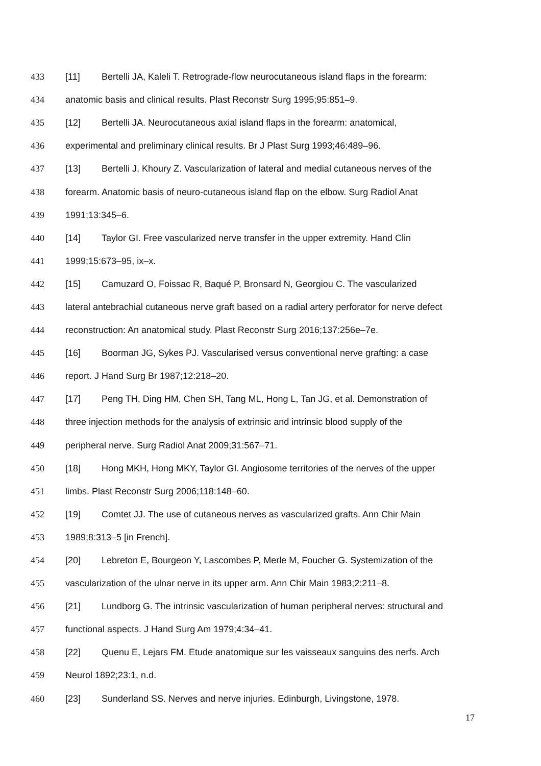433 [11] Bertelli JA, Kaleli T. Retrograde-flow neurocutaneous island flaps in the forearm:
434 anatomic basis and clinical results. Plast Reconstr Surg 1995;95:851–9.
435 [12] Bertelli JA. Neurocutaneous axial island flaps in the forearm: anatomical,
436 experimental and preliminary clinical results. Br J Plast Surg 1993;46:489–96.
437 [13] Bertelli J, Khoury Z. Vascularization of lateral and medial cutaneous nerves of the
438 forearm. Anatomic basis of neuro-cutaneous island flap on the elbow. Surg Radiol Anat
439 1991;13:345–6.
440 [14] Taylor GI. Free vascularized nerve transfer in the upper extremity. Hand Clin
441 1999;15:673–95, ix–x.
442 [15] Camuzard O, Foissac R, Baqué P, Bronsard N, Georgiou C. The vascularized
443 lateral antebrachial cutaneous nerve graft based on a radial artery perforator for nerve defect
444 reconstruction: An anatomical study. Plast Reconstr Surg 2016;137:256e–7e.
445 [16] Boorman JG, Sykes PJ. Vascularised versus conventional nerve grafting: a case
446 report. J Hand Surg Br 1987;12:218–20.
447 [17] Peng TH, Ding HM, Chen SH, Tang ML, Hong L, Tan JG, et al. Demonstration of
448 three injection methods for the analysis of extrinsic and intrinsic blood supply of the
449 peripheral nerve. Surg Radiol Anat 2009;31:567–71.
450 [18] Hong MKH, Hong MKY, Taylor GI. Angiosome territories of the nerves of the upper
451 limbs. Plast Reconstr Surg 2006;118:148–60.
452 [19] Comtet JJ. The use of cutaneous nerves as vascularized grafts. Ann Chir Main
453 1989;8:313–5 [in French].
454 [20] Lebreton E, Bourgeon Y, Lascombes P, Merle M, Foucher G. Systemization of the
455 vascularization of the ulnar nerve in its upper arm. Ann Chir Main 1983;2:211–8.
456 [21] Lundborg G. The intrinsic vascularization of human peripheral nerves: structural and
457 functional aspects. J Hand Surg Am 1979;4:34–41.
458 [22] Quenu E, Lejars FM. Etude anatomique sur les vaisseaux sanguins des nerfs. Arch
459 Neurol 1892;23:1, n.d.
460 [23] Sunderland SS. Nerves and nerve injuries. Edinburgh, Livingstone, 1978.
17